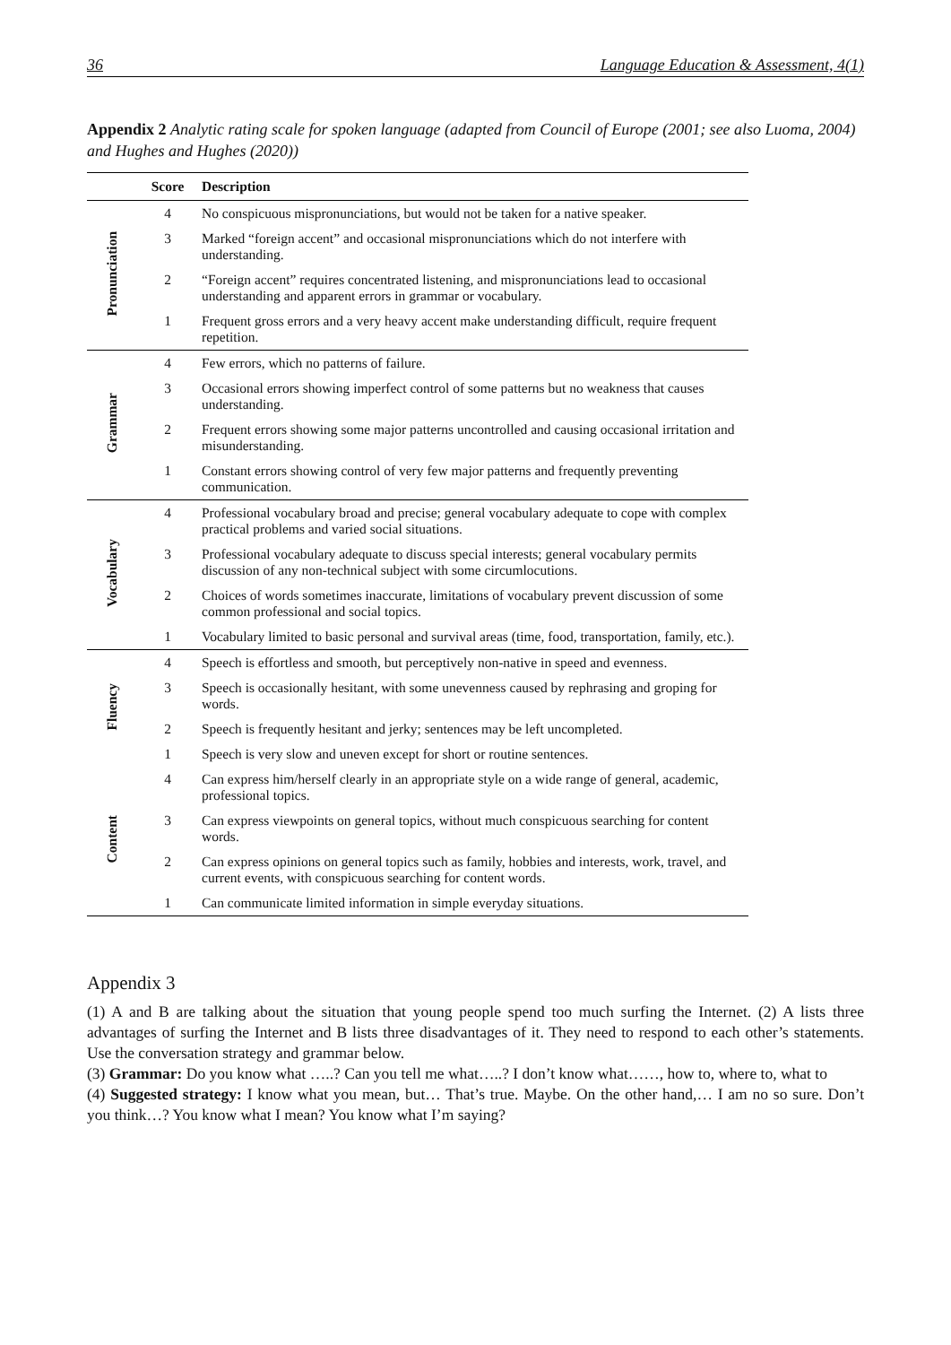36 Language Education & Assessment, 4(1)
Appendix 2 Analytic rating scale for spoken language (adapted from Council of Europe (2001; see also Luoma, 2004) and Hughes and Hughes (2020))
| | Score | Description |
| --- | --- | --- |
| Pronunciation | 4 | No conspicuous mispronunciations, but would not be taken for a native speaker. |
| | 3 | Marked “foreign accent” and occasional mispronunciations which do not interfere with understanding. |
| | 2 | “Foreign accent” requires concentrated listening, and mispronunciations lead to occasional understanding and apparent errors in grammar or vocabulary. |
| | 1 | Frequent gross errors and a very heavy accent make understanding difficult, require frequent repetition. |
| Grammar | 4 | Few errors, which no patterns of failure. |
| | 3 | Occasional errors showing imperfect control of some patterns but no weakness that causes understanding. |
| | 2 | Frequent errors showing some major patterns uncontrolled and causing occasional irritation and misunderstanding. |
| | 1 | Constant errors showing control of very few major patterns and frequently preventing communication. |
| Vocabulary | 4 | Professional vocabulary broad and precise; general vocabulary adequate to cope with complex practical problems and varied social situations. |
| | 3 | Professional vocabulary adequate to discuss special interests; general vocabulary permits discussion of any non-technical subject with some circumlocutions. |
| | 2 | Choices of words sometimes inaccurate, limitations of vocabulary prevent discussion of some common professional and social topics. |
| | 1 | Vocabulary limited to basic personal and survival areas (time, food, transportation, family, etc.). |
| Fluency | 4 | Speech is effortless and smooth, but perceptively non-native in speed and evenness. |
| | 3 | Speech is occasionally hesitant, with some unevenness caused by rephrasing and groping for words. |
| | 2 | Speech is frequently hesitant and jerky; sentences may be left uncompleted. |
| | 1 | Speech is very slow and uneven except for short or routine sentences. |
| Content | 4 | Can express him/herself clearly in an appropriate style on a wide range of general, academic, professional topics. |
| | 3 | Can express viewpoints on general topics, without much conspicuous searching for content words. |
| | 2 | Can express opinions on general topics such as family, hobbies and interests, work, travel, and current events, with conspicuous searching for content words. |
| | 1 | Can communicate limited information in simple everyday situations. |
Appendix 3
(1) A and B are talking about the situation that young people spend too much surfing the Internet. (2) A lists three advantages of surfing the Internet and B lists three disadvantages of it. They need to respond to each other’s statements. Use the conversation strategy and grammar below.
(3) Grammar: Do you know what …..? Can you tell me what…..? I don’t know what……, how to, where to, what to
(4) Suggested strategy: I know what you mean, but… That’s true. Maybe. On the other hand,… I am no so sure. Don’t you think…? You know what I mean? You know what I’m saying?